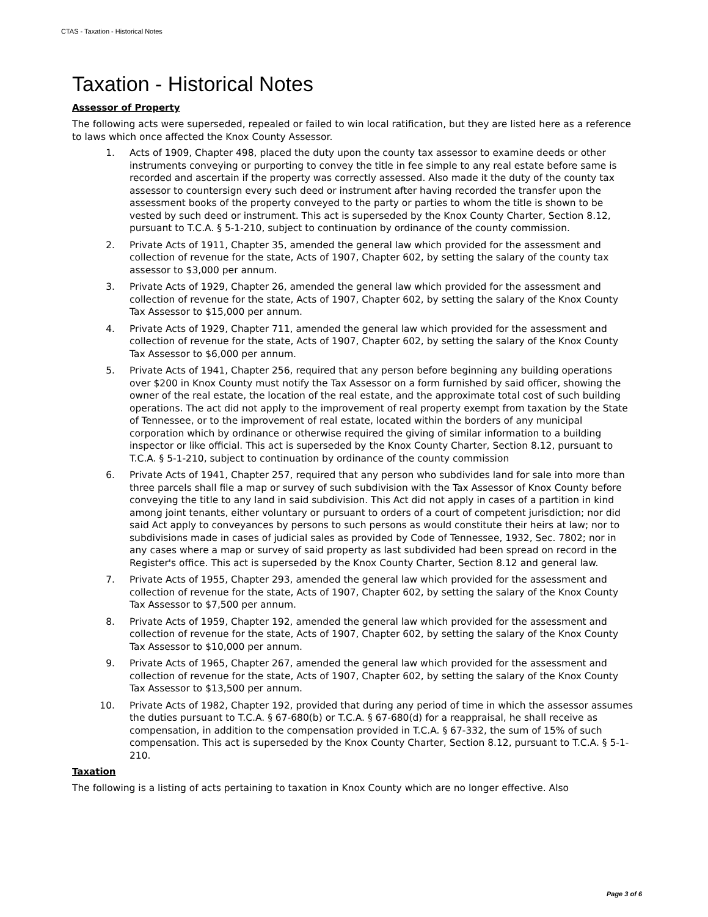CTAS - Taxation - Historical Notes
Taxation - Historical Notes
Assessor of Property
The following acts were superseded, repealed or failed to win local ratification, but they are listed here as a reference to laws which once affected the Knox County Assessor.
1. Acts of 1909, Chapter 498, placed the duty upon the county tax assessor to examine deeds or other instruments conveying or purporting to convey the title in fee simple to any real estate before same is recorded and ascertain if the property was correctly assessed. Also made it the duty of the county tax assessor to countersign every such deed or instrument after having recorded the transfer upon the assessment books of the property conveyed to the party or parties to whom the title is shown to be vested by such deed or instrument. This act is superseded by the Knox County Charter, Section 8.12, pursuant to T.C.A. § 5-1-210, subject to continuation by ordinance of the county commission.
2. Private Acts of 1911, Chapter 35, amended the general law which provided for the assessment and collection of revenue for the state, Acts of 1907, Chapter 602, by setting the salary of the county tax assessor to $3,000 per annum.
3. Private Acts of 1929, Chapter 26, amended the general law which provided for the assessment and collection of revenue for the state, Acts of 1907, Chapter 602, by setting the salary of the Knox County Tax Assessor to $15,000 per annum.
4. Private Acts of 1929, Chapter 711, amended the general law which provided for the assessment and collection of revenue for the state, Acts of 1907, Chapter 602, by setting the salary of the Knox County Tax Assessor to $6,000 per annum.
5. Private Acts of 1941, Chapter 256, required that any person before beginning any building operations over $200 in Knox County must notify the Tax Assessor on a form furnished by said officer, showing the owner of the real estate, the location of the real estate, and the approximate total cost of such building operations. The act did not apply to the improvement of real property exempt from taxation by the State of Tennessee, or to the improvement of real estate, located within the borders of any municipal corporation which by ordinance or otherwise required the giving of similar information to a building inspector or like official. This act is superseded by the Knox County Charter, Section 8.12, pursuant to T.C.A. § 5-1-210, subject to continuation by ordinance of the county commission
6. Private Acts of 1941, Chapter 257, required that any person who subdivides land for sale into more than three parcels shall file a map or survey of such subdivision with the Tax Assessor of Knox County before conveying the title to any land in said subdivision. This Act did not apply in cases of a partition in kind among joint tenants, either voluntary or pursuant to orders of a court of competent jurisdiction; nor did said Act apply to conveyances by persons to such persons as would constitute their heirs at law; nor to subdivisions made in cases of judicial sales as provided by Code of Tennessee, 1932, Sec. 7802; nor in any cases where a map or survey of said property as last subdivided had been spread on record in the Register's office. This act is superseded by the Knox County Charter, Section 8.12 and general law.
7. Private Acts of 1955, Chapter 293, amended the general law which provided for the assessment and collection of revenue for the state, Acts of 1907, Chapter 602, by setting the salary of the Knox County Tax Assessor to $7,500 per annum.
8. Private Acts of 1959, Chapter 192, amended the general law which provided for the assessment and collection of revenue for the state, Acts of 1907, Chapter 602, by setting the salary of the Knox County Tax Assessor to $10,000 per annum.
9. Private Acts of 1965, Chapter 267, amended the general law which provided for the assessment and collection of revenue for the state, Acts of 1907, Chapter 602, by setting the salary of the Knox County Tax Assessor to $13,500 per annum.
10. Private Acts of 1982, Chapter 192, provided that during any period of time in which the assessor assumes the duties pursuant to T.C.A. § 67-680(b) or T.C.A. § 67-680(d) for a reappraisal, he shall receive as compensation, in addition to the compensation provided in T.C.A. § 67-332, the sum of 15% of such compensation. This act is superseded by the Knox County Charter, Section 8.12, pursuant to T.C.A. § 5-1-210.
Taxation
The following is a listing of acts pertaining to taxation in Knox County which are no longer effective. Also
Page 3 of 6